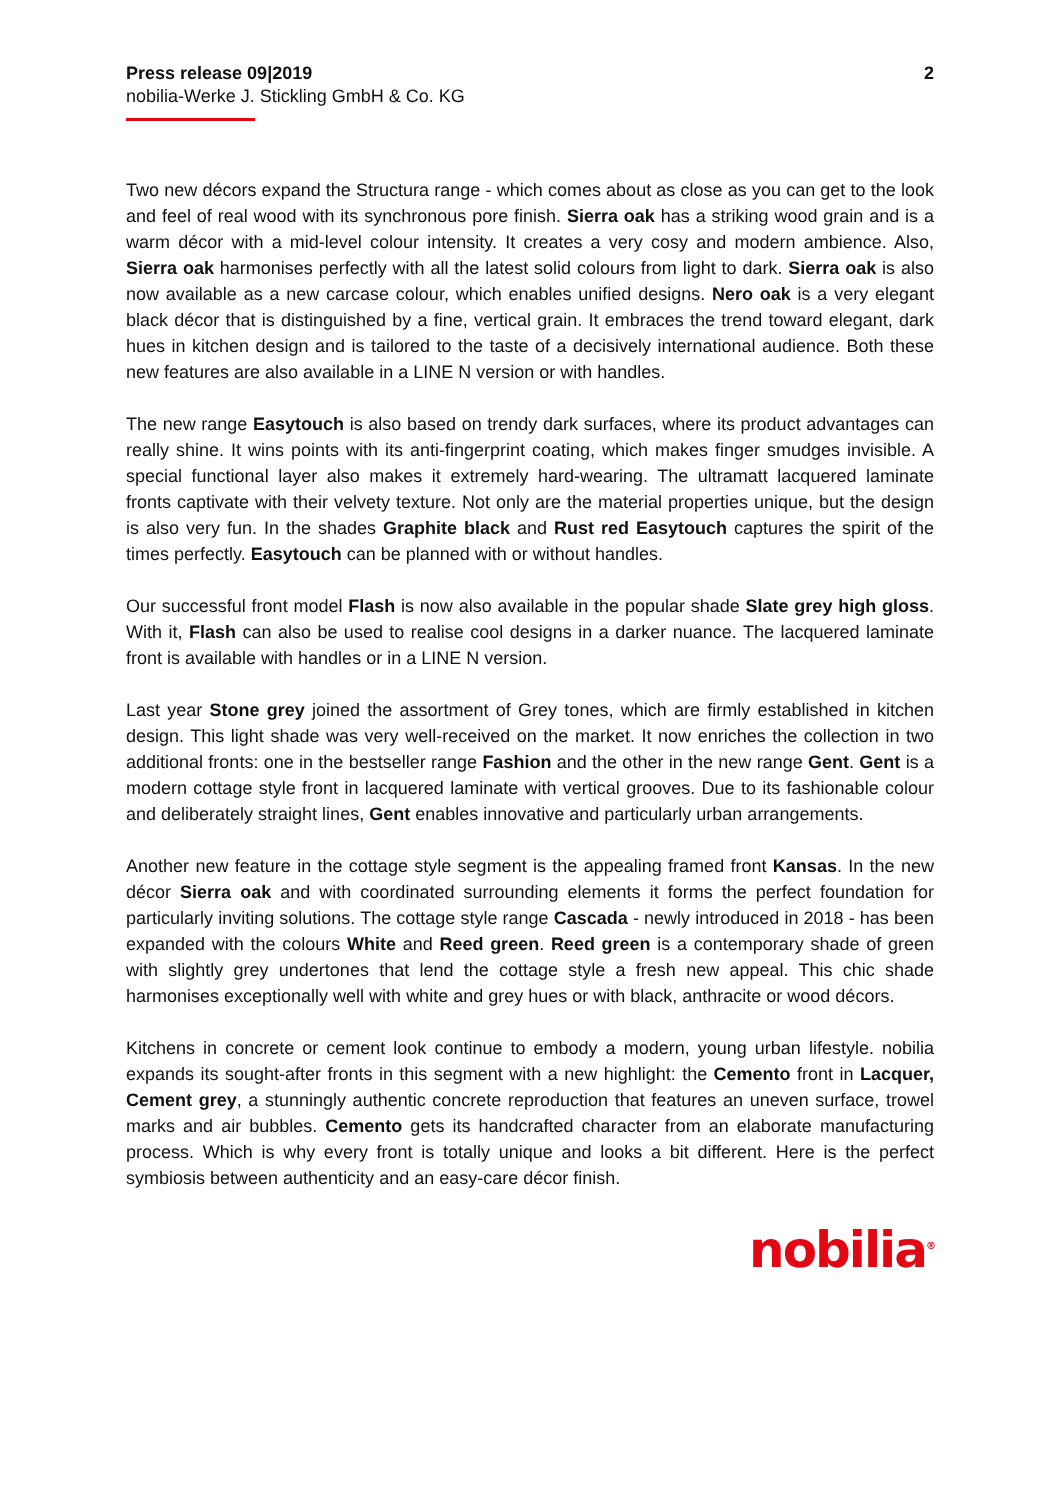Press release 09|2019
nobilia-Werke J. Stickling GmbH & Co. KG
2
Two new décors expand the Structura range - which comes about as close as you can get to the look and feel of real wood with its synchronous pore finish. Sierra oak has a striking wood grain and is a warm décor with a mid-level colour intensity. It creates a very cosy and modern ambience. Also, Sierra oak harmonises perfectly with all the latest solid colours from light to dark. Sierra oak is also now available as a new carcase colour, which enables unified designs. Nero oak is a very elegant black décor that is distinguished by a fine, vertical grain. It embraces the trend toward elegant, dark hues in kitchen design and is tailored to the taste of a decisively international audience. Both these new features are also available in a LINE N version or with handles.
The new range Easytouch is also based on trendy dark surfaces, where its product advantages can really shine. It wins points with its anti-fingerprint coating, which makes finger smudges invisible. A special functional layer also makes it extremely hard-wearing. The ultramatt lacquered laminate fronts captivate with their velvety texture. Not only are the material properties unique, but the design is also very fun. In the shades Graphite black and Rust red Easytouch captures the spirit of the times perfectly. Easytouch can be planned with or without handles.
Our successful front model Flash is now also available in the popular shade Slate grey high gloss. With it, Flash can also be used to realise cool designs in a darker nuance. The lacquered laminate front is available with handles or in a LINE N version.
Last year Stone grey joined the assortment of Grey tones, which are firmly established in kitchen design. This light shade was very well-received on the market. It now enriches the collection in two additional fronts: one in the bestseller range Fashion and the other in the new range Gent. Gent is a modern cottage style front in lacquered laminate with vertical grooves. Due to its fashionable colour and deliberately straight lines, Gent enables innovative and particularly urban arrangements.
Another new feature in the cottage style segment is the appealing framed front Kansas. In the new décor Sierra oak and with coordinated surrounding elements it forms the perfect foundation for particularly inviting solutions. The cottage style range Cascada - newly introduced in 2018 - has been expanded with the colours White and Reed green. Reed green is a contemporary shade of green with slightly grey undertones that lend the cottage style a fresh new appeal. This chic shade harmonises exceptionally well with white and grey hues or with black, anthracite or wood décors.
Kitchens in concrete or cement look continue to embody a modern, young urban lifestyle. nobilia expands its sought-after fronts in this segment with a new highlight: the Cemento front in Lacquer, Cement grey, a stunningly authentic concrete reproduction that features an uneven surface, trowel marks and air bubbles. Cemento gets its handcrafted character from an elaborate manufacturing process. Which is why every front is totally unique and looks a bit different. Here is the perfect symbiosis between authenticity and an easy-care décor finish.
nobilia<sup>®</sup>